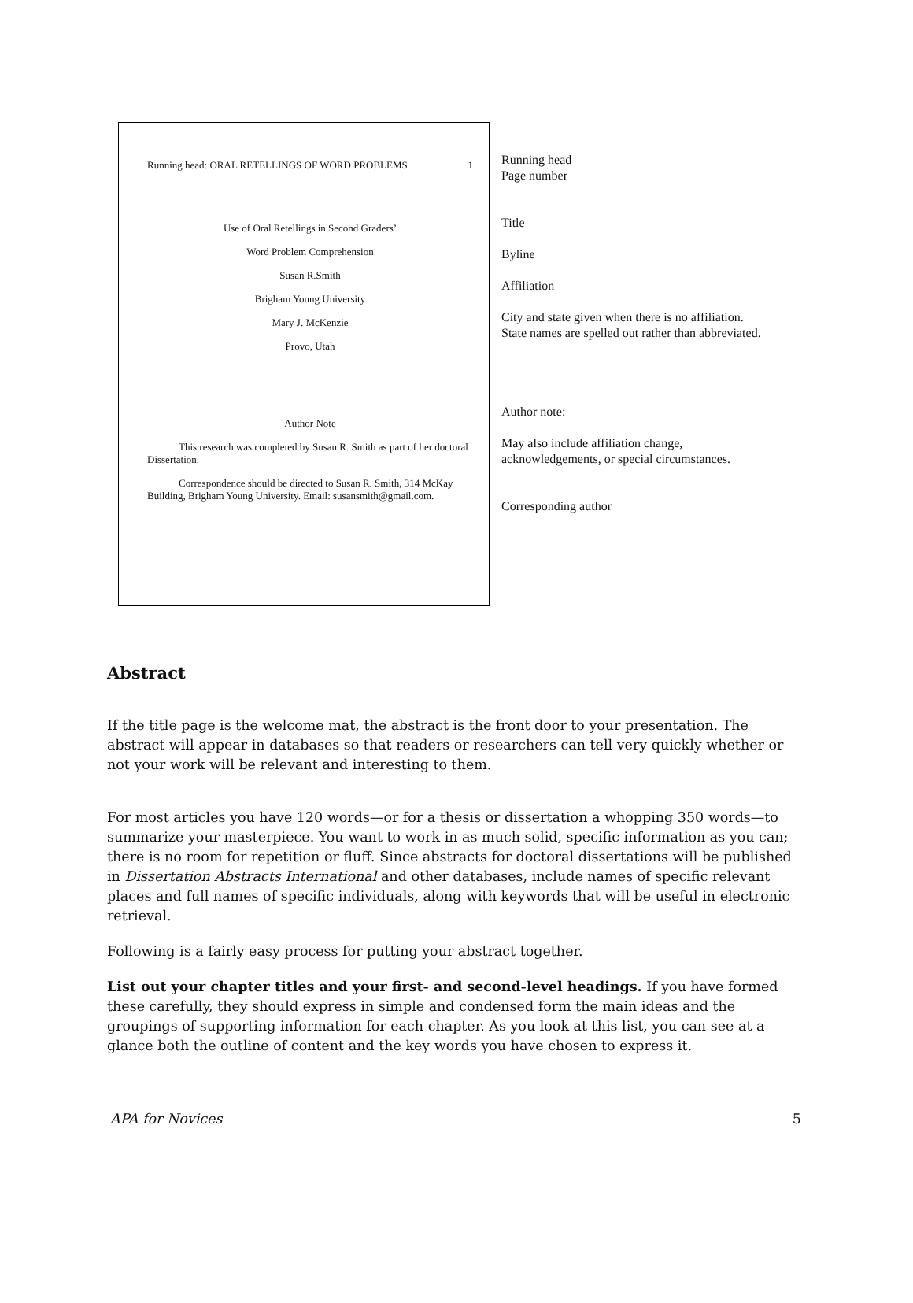Running head: ORAL RETELLINGS OF WORD PROBLEMS 1
Use of Oral Retellings in Second Graders’
Word Problem Comprehension
Susan R.Smith
Brigham Young University
Mary J. McKenzie
Provo, Utah
Author Note
This research was completed by Susan R. Smith as part of her doctoral Dissertation.
Correspondence should be directed to Susan R. Smith, 314 McKay Building, Brigham Young University. Email: susansmith@gmail.com.
Running head
Page number
Title
Byline
Affiliation
City and state given when there is no affiliation.
State names are spelled out rather than abbreviated.
Author note:
May also include affiliation change,
acknowledgements, or special circumstances.
Corresponding author
Abstract
If the title page is the welcome mat, the abstract is the front door to your presentation. The abstract will appear in databases so that readers or researchers can tell very quickly whether or not your work will be relevant and interesting to them.
For most articles you have 120 words—or for a thesis or dissertation a whopping 350 words—to summarize your masterpiece. You want to work in as much solid, specific information as you can; there is no room for repetition or fluff. Since abstracts for doctoral dissertations will be published in Dissertation Abstracts International and other databases, include names of specific relevant places and full names of specific individuals, along with keywords that will be useful in electronic retrieval.
Following is a fairly easy process for putting your abstract together.
List out your chapter titles and your first- and second-level headings. If you have formed these carefully, they should express in simple and condensed form the main ideas and the groupings of supporting information for each chapter. As you look at this list, you can see at a glance both the outline of content and the key words you have chosen to express it.
APA for Novices 5